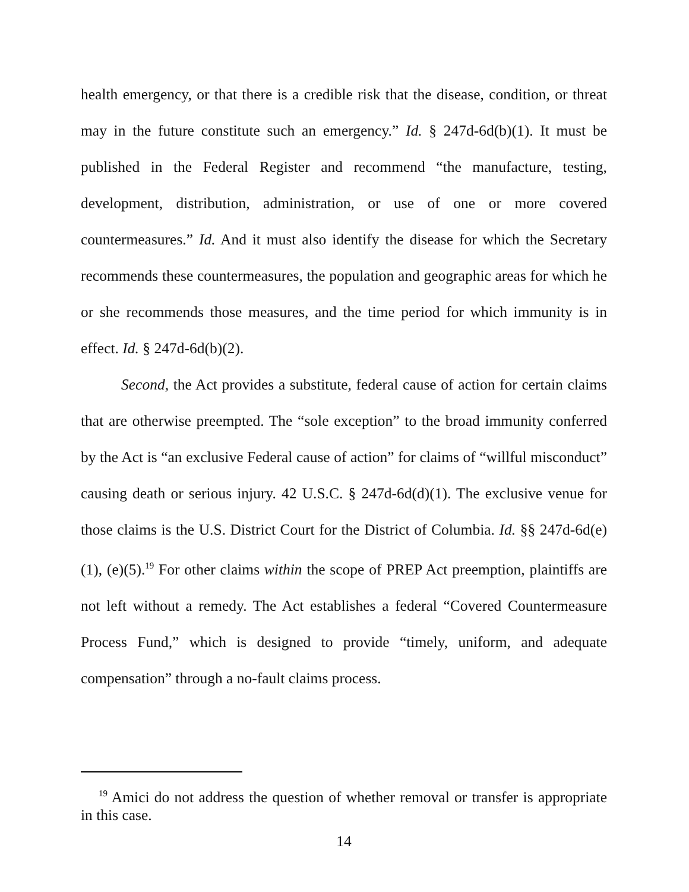health emergency, or that there is a credible risk that the disease, condition, or threat may in the future constitute such an emergency.” Id. § 247d-6d(b)(1). It must be published in the Federal Register and recommend “the manufacture, testing, development, distribution, administration, or use of one or more covered countermeasures.” Id. And it must also identify the disease for which the Secretary recommends these countermeasures, the population and geographic areas for which he or she recommends those measures, and the time period for which immunity is in effect. Id. § 247d-6d(b)(2).
Second, the Act provides a substitute, federal cause of action for certain claims that are otherwise preempted. The “sole exception” to the broad immunity conferred by the Act is “an exclusive Federal cause of action” for claims of “willful misconduct” causing death or serious injury. 42 U.S.C. § 247d-6d(d)(1). The exclusive venue for those claims is the U.S. District Court for the District of Columbia. Id. §§ 247d-6d(e)(1), (e)(5).<sup>19</sup> For other claims within the scope of PREP Act preemption, plaintiffs are not left without a remedy. The Act establishes a federal “Covered Countermeasure Process Fund,” which is designed to provide “timely, uniform, and adequate compensation” through a no-fault claims process.
<sup>19</sup> Amici do not address the question of whether removal or transfer is appropriate in this case.
14